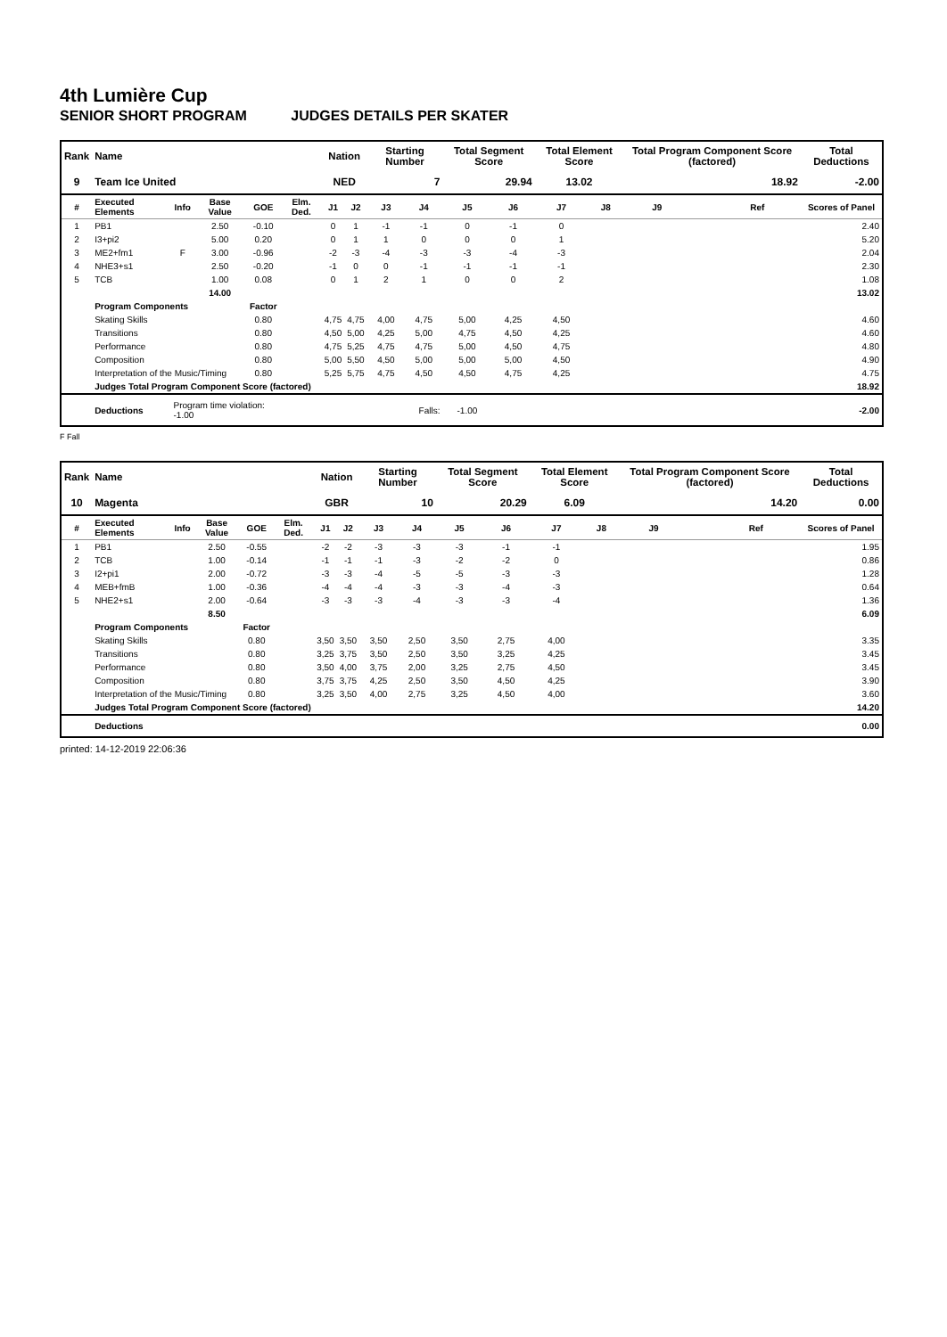4th Lumière Cup
SENIOR SHORT PROGRAM JUDGES DETAILS PER SKATER
| Rank | Name | | | | | Nation | | Starting Number | | Total Segment Score | | Total Element Score | | Total Program Component Score (factored) | | | Total Deductions |
| --- | --- | --- | --- | --- | --- | --- | --- | --- | --- | --- | --- | --- | --- | --- | --- | --- | --- |
| 9 | Team Ice United | | | | | NED | | 7 | | 29.94 | | 13.02 | | 18.92 | | | -2.00 |
| # | Executed Elements | Info | Base Value | GOE | Elm. Ded. | J1 | J2 | J3 | J4 | J5 | J6 | J7 | J8 | J9 | | Ref | Scores of Panel |
| 1 | PB1 | | 2.50 | -0.10 | | 0 | 1 | -1 | -1 | 0 | -1 | 0 | | | | | 2.40 |
| 2 | I3+pi2 | | 5.00 | 0.20 | | 0 | 1 | 1 | 0 | 0 | 0 | 1 | | | | | 5.20 |
| 3 | ME2+fm1 | F | 3.00 | -0.96 | | -2 | -3 | -4 | -3 | -3 | -4 | -3 | | | | | 2.04 |
| 4 | NHE3+s1 | | 2.50 | -0.20 | | -1 | 0 | 0 | -1 | -1 | -1 | -1 | | | | | 2.30 |
| 5 | TCB | | 1.00 | 0.08 | | 0 | 1 | 2 | 1 | 0 | 0 | 2 | | | | | 1.08 |
| | | | 14.00 | | | | | | | | | | | | | | 13.02 |
| | Program Components | | | Factor | | | | | | | | | | | | | |
| | Skating Skills | | | 0.80 | | 4,75 | 4,75 | 4,00 | 4,75 | 5,00 | 4,25 | 4,50 | | | | | 4.60 |
| | Transitions | | | 0.80 | | 4,50 | 5,00 | 4,25 | 5,00 | 4,75 | 4,50 | 4,25 | | | | | 4.60 |
| | Performance | | | 0.80 | | 4,75 | 5,25 | 4,75 | 4,75 | 5,00 | 4,50 | 4,75 | | | | | 4.80 |
| | Composition | | | 0.80 | | 5,00 | 5,50 | 4,50 | 5,00 | 5,00 | 5,00 | 4,50 | | | | | 4.90 |
| | Interpretation of the Music/Timing | | | 0.80 | | 5,25 | 5,75 | 4,75 | 4,50 | 4,50 | 4,75 | 4,25 | | | | | 4.75 |
| | Judges Total Program Component Score (factored) | | | | | | | | | | | | | | | | 18.92 |
| | Deductions | Program time violation: -1.00 | | | Falls: | | | | | -1.00 | | | | | | | -2.00 |
F Fall
| Rank | Name | | | | | Nation | | Starting Number | | Total Segment Score | | Total Element Score | | Total Program Component Score (factored) | | | Total Deductions |
| --- | --- | --- | --- | --- | --- | --- | --- | --- | --- | --- | --- | --- | --- | --- | --- | --- | --- |
| 10 | Magenta | | | | | GBR | | 10 | | 20.29 | | 6.09 | | 14.20 | | | 0.00 |
| # | Executed Elements | Info | Base Value | GOE | Elm. Ded. | J1 | J2 | J3 | J4 | J5 | J6 | J7 | J8 | J9 | | Ref | Scores of Panel |
| 1 | PB1 | | 2.50 | -0.55 | | -2 | -2 | -3 | -3 | -3 | -1 | -1 | | | | | 1.95 |
| 2 | TCB | | 1.00 | -0.14 | | -1 | -1 | -1 | -3 | -2 | -2 | 0 | | | | | 0.86 |
| 3 | I2+pi1 | | 2.00 | -0.72 | | -3 | -3 | -4 | -5 | -5 | -3 | -3 | | | | | 1.28 |
| 4 | MEB+fmB | | 1.00 | -0.36 | | -4 | -4 | -4 | -3 | -3 | -4 | -3 | | | | | 0.64 |
| 5 | NHE2+s1 | | 2.00 | -0.64 | | -3 | -3 | -3 | -4 | -3 | -3 | -4 | | | | | 1.36 |
| | | | 8.50 | | | | | | | | | | | | | | 6.09 |
| | Program Components | | | Factor | | | | | | | | | | | | | |
| | Skating Skills | | | 0.80 | | 3,50 | 3,50 | 3,50 | 2,50 | 3,50 | 2,75 | 4,00 | | | | | 3.35 |
| | Transitions | | | 0.80 | | 3,25 | 3,75 | 3,50 | 2,50 | 3,50 | 3,25 | 4,25 | | | | | 3.45 |
| | Performance | | | 0.80 | | 3,50 | 4,00 | 3,75 | 2,00 | 3,25 | 2,75 | 4,50 | | | | | 3.45 |
| | Composition | | | 0.80 | | 3,75 | 3,75 | 4,25 | 2,50 | 3,50 | 4,50 | 4,25 | | | | | 3.90 |
| | Interpretation of the Music/Timing | | | 0.80 | | 3,25 | 3,50 | 4,00 | 2,75 | 3,25 | 4,50 | 4,00 | | | | | 3.60 |
| | Judges Total Program Component Score (factored) | | | | | | | | | | | | | | | | 14.20 |
| | Deductions | | | | | | | | | | | | | | | | 0.00 |
printed: 14-12-2019 22:06:36